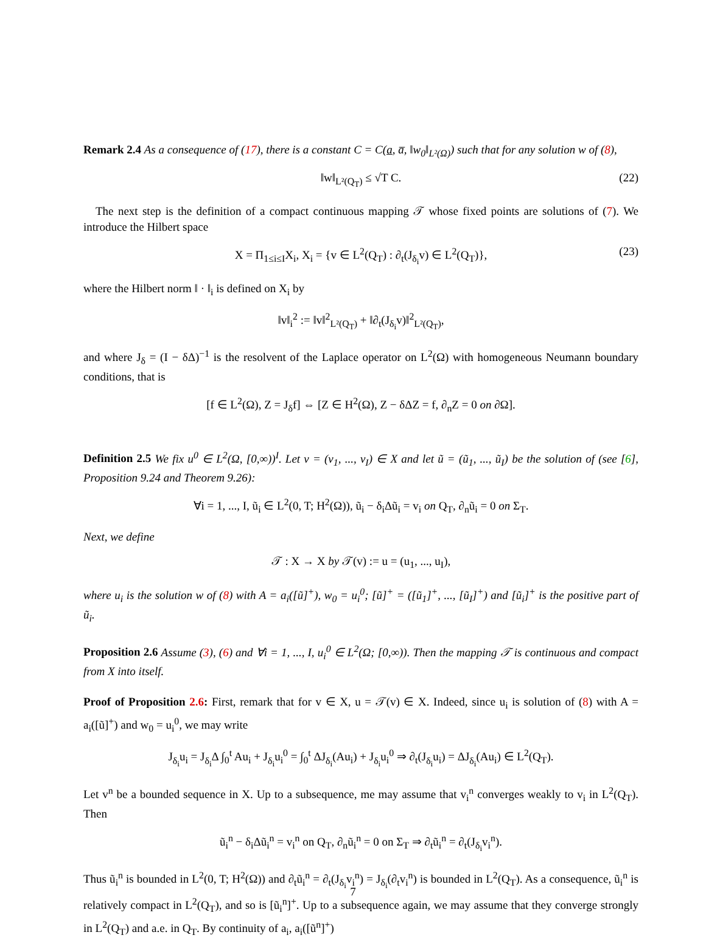Remark 2.4 As a consequence of (17), there is a constant C = C(a, a̅, ‖w<sub>0</sub>‖<sub>L²(Ω)</sub>) such that for any solution w of (8),
‖w‖<sub>L²(Q<sub>T</sub>)</sub> ≤ √T C. (22)
The next step is the definition of a compact continuous mapping 𝒯 whose fixed points are solutions of (7). We introduce the Hilbert space
X = Π<sub>1≤i≤I</sub>X<sub>i</sub>, X<sub>i</sub> = {v ∈ L<sup>2</sup>(Q<sub>T</sub>) : ∂<sub>t</sub>(J<sub>δ<sub>i</sub></sub>v) ∈ L<sup>2</sup>(Q<sub>T</sub>)}, (23)
where the Hilbert norm ‖ · ‖<sub>i</sub> is defined on X<sub>i</sub> by
‖v‖<sub>i</sub><sup>2</sup> := ‖v‖<sup>2</sup><sub>L²(Q<sub>T</sub>)</sub> + ‖∂<sub>t</sub>(J<sub>δ<sub>i</sub></sub>v)‖<sup>2</sup><sub>L²(Q<sub>T</sub>)</sub>,
and where J<sub>δ</sub> = (I − δΔ)<sup>−1</sup> is the resolvent of the Laplace operator on L<sup>2</sup>(Ω) with homogeneous Neumann boundary conditions, that is
[f ∈ L<sup>2</sup>(Ω), Z = J<sub>δ</sub>f] ⇔ [Z ∈ H<sup>2</sup>(Ω), Z − δΔZ = f, ∂<sub>n</sub>Z = 0 on ∂Ω].
Definition 2.5 We fix u<sup>0</sup> ∈ L<sup>2</sup>(Ω, [0,∞))<sup>I</sup>. Let v = (v<sub>1</sub>, ..., v<sub>I</sub>) ∈ X and let ũ = (ũ<sub>1</sub>, ..., ũ<sub>I</sub>) be the solution of (see [6], Proposition 9.24 and Theorem 9.26):
∀i = 1, ..., I, ũ<sub>i</sub> ∈ L<sup>2</sup>(0, T; H<sup>2</sup>(Ω)), ũ<sub>i</sub> − δ<sub>i</sub>Δũ<sub>i</sub> = v<sub>i</sub> on Q<sub>T</sub>, ∂<sub>n</sub>ũ<sub>i</sub> = 0 on Σ<sub>T</sub>.
Next, we define
𝒯 : X → X by 𝒯(v) := u = (u<sub>1</sub>, ..., u<sub>I</sub>),
where u<sub>i</sub> is the solution w of (8) with A = a<sub>i</sub>([ũ]<sup>+</sup>), w<sub>0</sub> = u<sub>i</sub><sup>0</sup>; [ũ]<sup>+</sup> = ([ũ<sub>1</sub>]<sup>+</sup>, ..., [ũ<sub>I</sub>]<sup>+</sup>) and [ũ<sub>i</sub>]<sup>+</sup> is the positive part of ũ<sub>i</sub>.
Proposition 2.6 Assume (3), (6) and ∀i = 1, ..., I, u<sub>i</sub><sup>0</sup> ∈ L<sup>2</sup>(Ω; [0,∞)). Then the mapping 𝒯 is continuous and compact from X into itself.
Proof of Proposition 2.6: First, remark that for v ∈ X, u = 𝒯(v) ∈ X. Indeed, since u<sub>i</sub> is solution of (8) with A = a<sub>i</sub>([ũ]<sup>+</sup>) and w<sub>0</sub> = u<sub>i</sub><sup>0</sup>, we may write
J<sub>δ<sub>i</sub></sub>u<sub>i</sub> = J<sub>δ<sub>i</sub></sub>Δ ∫<sub>0</sub><sup>t</sup> Au<sub>i</sub> + J<sub>δ<sub>i</sub></sub>u<sub>i</sub><sup>0</sup> = ∫<sub>0</sub><sup>t</sup> ΔJ<sub>δ<sub>i</sub></sub>(Au<sub>i</sub>) + J<sub>δ<sub>i</sub></sub>u<sub>i</sub><sup>0</sup> ⇒ ∂<sub>t</sub>(J<sub>δ<sub>i</sub></sub>u<sub>i</sub>) = ΔJ<sub>δ<sub>i</sub></sub>(Au<sub>i</sub>) ∈ L<sup>2</sup>(Q<sub>T</sub>).
Let v<sup>n</sup> be a bounded sequence in X. Up to a subsequence, me may assume that v<sub>i</sub><sup>n</sup> converges weakly to v<sub>i</sub> in L<sup>2</sup>(Q<sub>T</sub>). Then
ũ<sub>i</sub><sup>n</sup> − δ<sub>i</sub>Δũ<sub>i</sub><sup>n</sup> = v<sub>i</sub><sup>n</sup> on Q<sub>T</sub>, ∂<sub>n</sub>ũ<sub>i</sub><sup>n</sup> = 0 on Σ<sub>T</sub> ⇒ ∂<sub>t</sub>ũ<sub>i</sub><sup>n</sup> = ∂<sub>t</sub>(J<sub>δ<sub>i</sub></sub>v<sub>i</sub><sup>n</sup>).
Thus ũ<sub>i</sub><sup>n</sup> is bounded in L<sup>2</sup>(0, T; H<sup>2</sup>(Ω)) and ∂<sub>t</sub>ũ<sub>i</sub><sup>n</sup> = ∂<sub>t</sub>(J<sub>δ<sub>i</sub></sub>v<sub>i</sub><sup>n</sup>) = J<sub>δ<sub>i</sub></sub>(∂<sub>t</sub>v<sub>i</sub><sup>n</sup>) is bounded in L<sup>2</sup>(Q<sub>T</sub>). As a consequence, ũ<sub>i</sub><sup>n</sup> is relatively compact in L<sup>2</sup>(Q<sub>T</sub>), and so is [ũ<sub>i</sub><sup>n</sup>]<sup>+</sup>. Up to a subsequence again, we may assume that they converge strongly in L<sup>2</sup>(Q<sub>T</sub>) and a.e. in Q<sub>T</sub>. By continuity of a<sub>i</sub>, a<sub>i</sub>([ũ<sup>n</sup>]<sup>+</sup>)
7